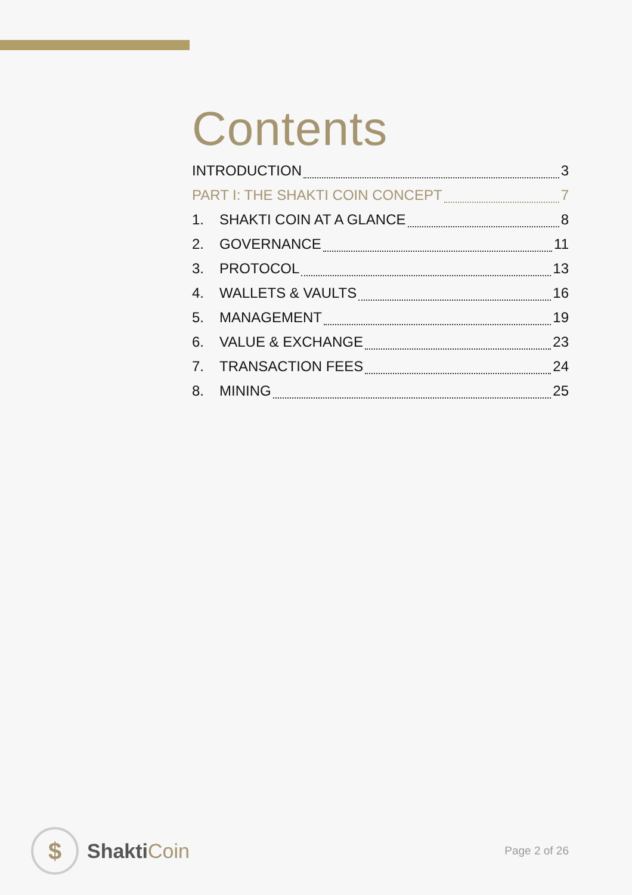Contents
INTRODUCTION 3
PART I: THE SHAKTI COIN CONCEPT 7
1. SHAKTI COIN AT A GLANCE 8
2. GOVERNANCE 11
3. PROTOCOL 13
4. WALLETS & VAULTS 16
5. MANAGEMENT 19
6. VALUE & EXCHANGE 23
7. TRANSACTION FEES 24
8. MINING 25
$
ShaktiCoin
Page 2 of 26